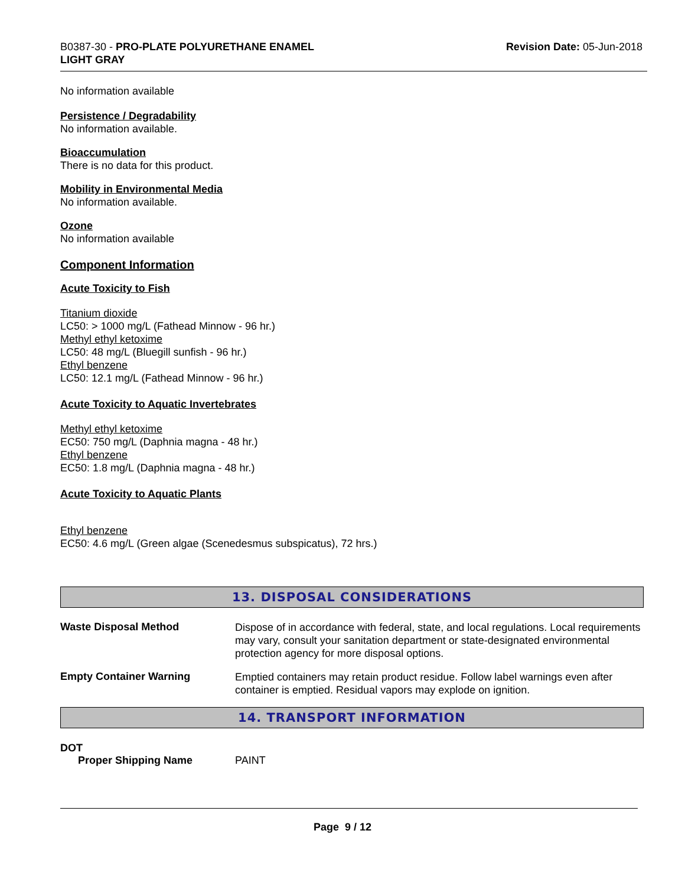B0387-30 - PRO-PLATE POLYURETHANE ENAMEL
LIGHT GRAY
Revision Date: 05-Jun-2018
No information available
Persistence / Degradability
No information available.
Bioaccumulation
There is no data for this product.
Mobility in Environmental Media
No information available.
Ozone
No information available
Component Information
Acute Toxicity to Fish
Titanium dioxide
LC50: > 1000 mg/L (Fathead Minnow - 96 hr.)
Methyl ethyl ketoxime
LC50: 48 mg/L (Bluegill sunfish - 96 hr.)
Ethyl benzene
LC50: 12.1 mg/L (Fathead Minnow - 96 hr.)
Acute Toxicity to Aquatic Invertebrates
Methyl ethyl ketoxime
EC50: 750 mg/L (Daphnia magna - 48 hr.)
Ethyl benzene
EC50: 1.8 mg/L (Daphnia magna - 48 hr.)
Acute Toxicity to Aquatic Plants
Ethyl benzene
EC50: 4.6 mg/L (Green algae (Scenedesmus subspicatus), 72 hrs.)
13. DISPOSAL CONSIDERATIONS
Waste Disposal Method
Dispose of in accordance with federal, state, and local regulations. Local requirements may vary, consult your sanitation department or state-designated environmental protection agency for more disposal options.
Empty Container Warning
Emptied containers may retain product residue. Follow label warnings even after container is emptied. Residual vapors may explode on ignition.
14. TRANSPORT INFORMATION
DOT
Proper Shipping Name PAINT
Page 9 / 12